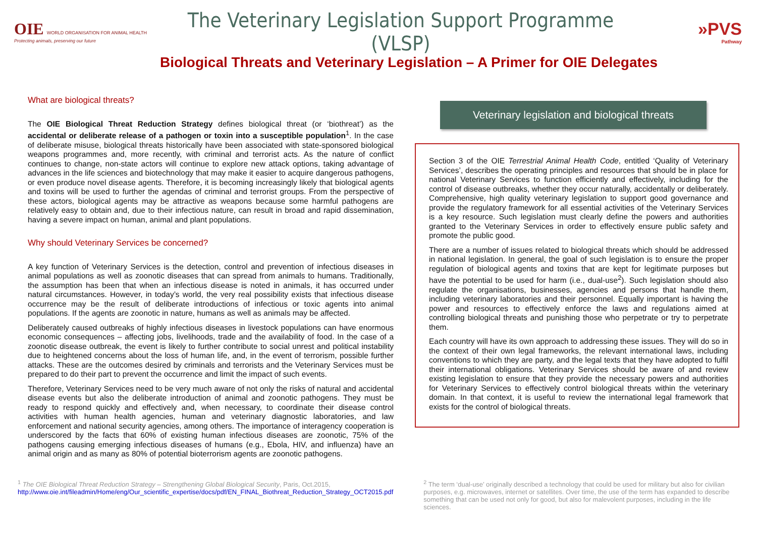OIE WORLD ORGANISATION FOR ANIMAL HEALTH
Protecting animals, preserving our future
The Veterinary Legislation Support Programme (VLSP)
»PVS
Pathway
Biological Threats and Veterinary Legislation – A Primer for OIE Delegates
What are biological threats?
The OIE Biological Threat Reduction Strategy defines biological threat (or ‘biothreat’) as the accidental or deliberate release of a pathogen or toxin into a susceptible population<sup>1</sup>. In the case of deliberate misuse, biological threats historically have been associated with state-sponsored biological weapons programmes and, more recently, with criminal and terrorist acts. As the nature of conflict continues to change, non-state actors will continue to explore new attack options, taking advantage of advances in the life sciences and biotechnology that may make it easier to acquire dangerous pathogens, or even produce novel disease agents. Therefore, it is becoming increasingly likely that biological agents and toxins will be used to further the agendas of criminal and terrorist groups. From the perspective of these actors, biological agents may be attractive as weapons because some harmful pathogens are relatively easy to obtain and, due to their infectious nature, can result in broad and rapid dissemination, having a severe impact on human, animal and plant populations.
Why should Veterinary Services be concerned?
A key function of Veterinary Services is the detection, control and prevention of infectious diseases in animal populations as well as zoonotic diseases that can spread from animals to humans. Traditionally, the assumption has been that when an infectious disease is noted in animals, it has occurred under natural circumstances. However, in today’s world, the very real possibility exists that infectious disease occurrence may be the result of deliberate introductions of infectious or toxic agents into animal populations. If the agents are zoonotic in nature, humans as well as animals may be affected.
Deliberately caused outbreaks of highly infectious diseases in livestock populations can have enormous economic consequences – affecting jobs, livelihoods, trade and the availability of food. In the case of a zoonotic disease outbreak, the event is likely to further contribute to social unrest and political instability due to heightened concerns about the loss of human life, and, in the event of terrorism, possible further attacks. These are the outcomes desired by criminals and terrorists and the Veterinary Services must be prepared to do their part to prevent the occurrence and limit the impact of such events.
Therefore, Veterinary Services need to be very much aware of not only the risks of natural and accidental disease events but also the deliberate introduction of animal and zoonotic pathogens. They must be ready to respond quickly and effectively and, when necessary, to coordinate their disease control activities with human health agencies, human and veterinary diagnostic laboratories, and law enforcement and national security agencies, among others. The importance of interagency cooperation is underscored by the facts that 60% of existing human infectious diseases are zoonotic, 75% of the pathogens causing emerging infectious diseases of humans (e.g., Ebola, HIV, and influenza) have an animal origin and as many as 80% of potential bioterrorism agents are zoonotic pathogens.
Veterinary legislation and biological threats
Section 3 of the OIE Terrestrial Animal Health Code, entitled ‘Quality of Veterinary Services’, describes the operating principles and resources that should be in place for national Veterinary Services to function efficiently and effectively, including for the control of disease outbreaks, whether they occur naturally, accidentally or deliberately. Comprehensive, high quality veterinary legislation to support good governance and provide the regulatory framework for all essential activities of the Veterinary Services is a key resource. Such legislation must clearly define the powers and authorities granted to the Veterinary Services in order to effectively ensure public safety and promote the public good.
There are a number of issues related to biological threats which should be addressed in national legislation. In general, the goal of such legislation is to ensure the proper regulation of biological agents and toxins that are kept for legitimate purposes but have the potential to be used for harm (i.e., dual-use<sup>2</sup>). Such legislation should also regulate the organisations, businesses, agencies and persons that handle them, including veterinary laboratories and their personnel. Equally important is having the power and resources to effectively enforce the laws and regulations aimed at controlling biological threats and punishing those who perpetrate or try to perpetrate them.
Each country will have its own approach to addressing these issues. They will do so in the context of their own legal frameworks, the relevant international laws, including conventions to which they are party, and the legal texts that they have adopted to fulfil their international obligations. Veterinary Services should be aware of and review existing legislation to ensure that they provide the necessary powers and authorities for Veterinary Services to effectively control biological threats within the veterinary domain. In that context, it is useful to review the international legal framework that exists for the control of biological threats.
<sup>1</sup> The OIE Biological Threat Reduction Strategy – Strengthening Global Biological Security, Paris, Oct.2015, http://www.oie.int/fileadmin/Home/eng/Our_scientific_expertise/docs/pdf/EN_FINAL_Biothreat_Reduction_Strategy_OCT2015.pdf
<sup>2</sup> The term ‘dual-use’ originally described a technology that could be used for military but also for civilian purposes, e.g. microwaves, internet or satellites. Over time, the use of the term has expanded to describe something that can be used not only for good, but also for malevolent purposes, including in the life sciences.